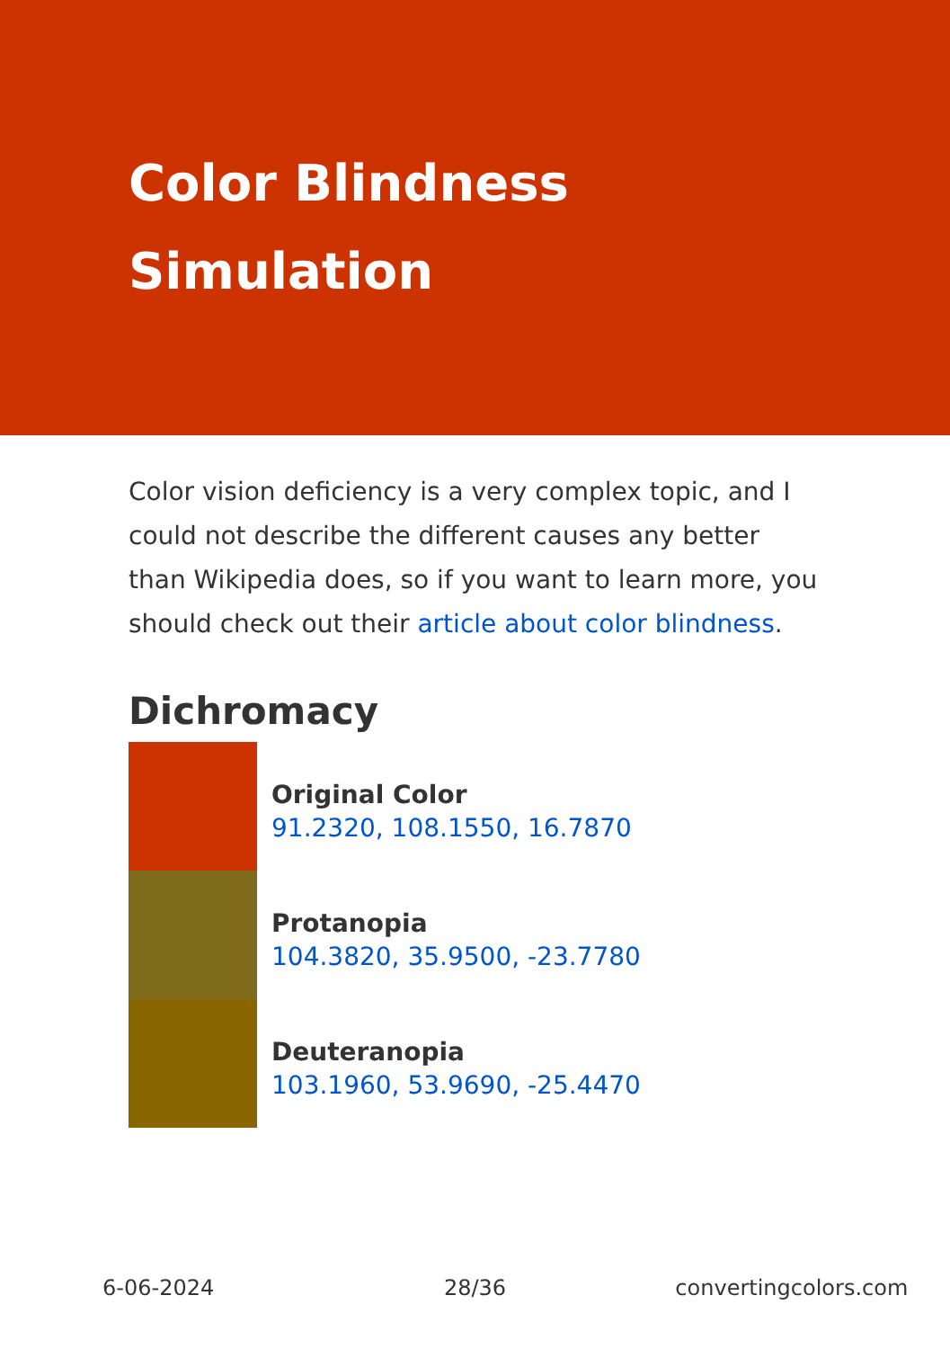Color Blindness Simulation
Color vision deficiency is a very complex topic, and I could not describe the different causes any better than Wikipedia does, so if you want to learn more, you should check out their article about color blindness.
Dichromacy
Original Color
91.2320, 108.1550, 16.7870
Protanopia
104.3820, 35.9500, -23.7780
Deuteranopia
103.1960, 53.9690, -25.4470
6-06-2024 28/36 convertingcolors.com